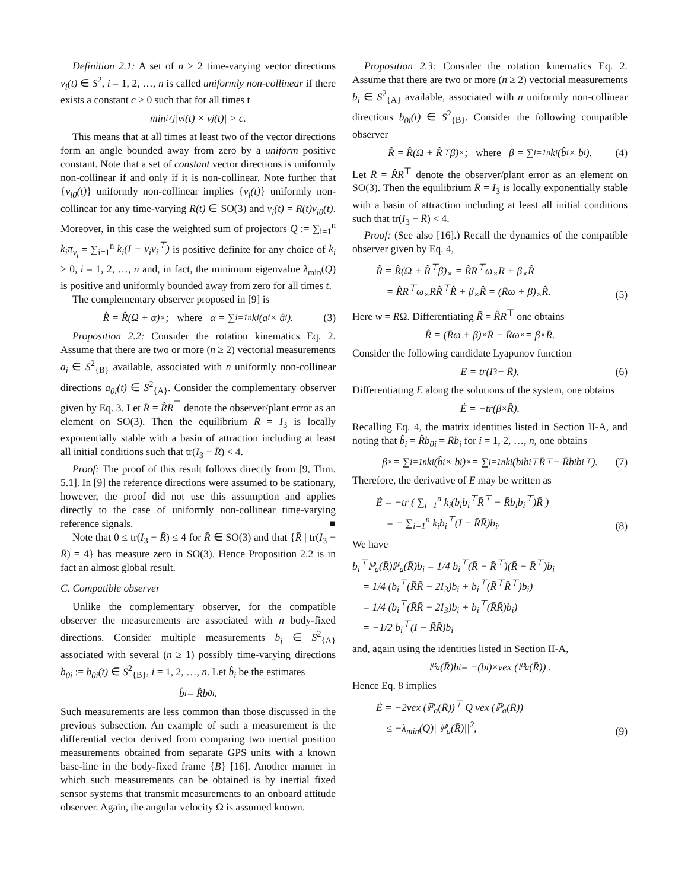Definition 2.1: A set of n ≥ 2 time-varying vector directions v<sub>i</sub>(t) ∈ S<sup>2</sup>, i = 1, 2, …, n is called uniformly non-collinear if there exists a constant c > 0 such that for all times t
min<sub>i≠j</sub> |v<sub>i</sub>(t) × v<sub>j</sub>(t)| > c.
This means that at all times at least two of the vector directions form an angle bounded away from zero by a uniform positive constant. Note that a set of constant vector directions is uniformly non-collinear if and only if it is non-collinear. Note further that {v<sub>i0</sub>(t)} uniformly non-collinear implies {v<sub>i</sub>(t)} uniformly non-collinear for any time-varying R(t) ∈ SO(3) and v<sub>i</sub>(t) = R(t)v<sub>i0</sub>(t). Moreover, in this case the weighted sum of projectors Q := ∑<sub>i=1</sub><sup>n</sup> k<sub>i</sub>π<sub>v<sub>i</sub></sub> = ∑<sub>i=1</sub><sup>n</sup> k<sub>i</sub>(I − v<sub>i</sub>v<sub>i</sub><sup>⊤</sup>) is positive definite for any choice of k<sub>i</sub> > 0, i = 1, 2, …, n and, in fact, the minimum eigenvalue λ<sub>min</sub>(Q) is positive and uniformly bounded away from zero for all times t.
The complementary observer proposed in [9] is
R̂̇ = R̂(Ω + α)<sub>×</sub>; where α = ∑<sub>i=1</sub><sup>n</sup> k<sub>i</sub>(a<sub>i</sub> × â<sub>i</sub>). (3)
Proposition 2.2: Consider the rotation kinematics Eq. 2. Assume that there are two or more (n ≥ 2) vectorial measurements a<sub>i</sub> ∈ S<sup>2</sup><sub>{B}</sub> available, associated with n uniformly non-collinear directions a<sub>0i</sub>(t) ∈ S<sup>2</sup><sub>{A}</sub>. Consider the complementary observer given by Eq. 3. Let R̄ = R̂R<sup>⊤</sup> denote the observer/plant error as an element on SO(3). Then the equilibrium R̄ = I<sub>3</sub> is locally exponentially stable with a basin of attraction including at least all initial conditions such that tr(I<sub>3</sub> − R̄) < 4.
Proof: The proof of this result follows directly from [9, Thm. 5.1]. In [9] the reference directions were assumed to be stationary, however, the proof did not use this assumption and applies directly to the case of uniformly non-collinear time-varying reference signals. ■
Note that 0 ≤ tr(I<sub>3</sub> − R̄) ≤ 4 for R̄ ∈ SO(3) and that {R̄ | tr(I<sub>3</sub> − R̄) = 4} has measure zero in SO(3). Hence Proposition 2.2 is in fact an almost global result.
C. Compatible observer
Unlike the complementary observer, for the compatible observer the measurements are associated with n body-fixed directions. Consider multiple measurements b<sub>i</sub> ∈ S<sup>2</sup><sub>{A}</sub> associated with several (n ≥ 1) possibly time-varying directions b<sub>0i</sub> := b<sub>0i</sub>(t) ∈ S<sup>2</sup><sub>{B}</sub>, i = 1, 2, …, n. Let b̂<sub>i</sub> be the estimates
b̂<sub>i</sub> = R̂b<sub>0i</sub>.
Such measurements are less common than those discussed in the previous subsection. An example of such a measurement is the differential vector derived from comparing two inertial position measurements obtained from separate GPS units with a known base-line in the body-fixed frame {B} [16]. Another manner in which such measurements can be obtained is by inertial fixed sensor systems that transmit measurements to an onboard attitude observer. Again, the angular velocity Ω is assumed known.
Proposition 2.3: Consider the rotation kinematics Eq. 2. Assume that there are two or more (n ≥ 2) vectorial measurements b<sub>i</sub> ∈ S<sup>2</sup><sub>{A}</sub> available, associated with n uniformly non-collinear directions b<sub>0i</sub>(t) ∈ S<sup>2</sup><sub>{B}</sub>. Consider the following compatible observer
R̂̇ = R̂(Ω + R̂<sup>⊤</sup>β)<sub>×</sub>; where β = ∑<sub>i=1</sub><sup>n</sup> k<sub>i</sub>(b̂<sub>i</sub> × b<sub>i</sub>). (4)
Let R̄ = R̂R<sup>⊤</sup> denote the observer/plant error as an element on SO(3). Then the equilibrium R̄ = I<sub>3</sub> is locally exponentially stable with a basin of attraction including at least all initial conditions such that tr(I<sub>3</sub> − R̄) < 4.
Proof: (See also [16].) Recall the dynamics of the compatible observer given by Eq. 4,
R̂̇ = R̂(Ω + R̂<sup>⊤</sup>β)<sub>×</sub> = R̂R<sup>⊤</sup>ω<sub>×</sub>R + β<sub>×</sub>R̂
= R̂R<sup>⊤</sup>ω<sub>×</sub>RR̂<sup>⊤</sup>R̂ + β<sub>×</sub>R̂ = (R̄ω + β)<sub>×</sub>R̂.
(5)
Here w = RΩ. Differentiating R̄ = R̂R<sup>⊤</sup> one obtains
R̄̇ = (R̄ω + β)<sub>×</sub>R̄ − R̄ω<sub>×</sub> = β<sub>×</sub>R̄.
Consider the following candidate Lyapunov function
E = tr(I<sub>3</sub> − R̄). (6)
Differentiating E along the solutions of the system, one obtains
Ė = −tr(β<sub>×</sub>R̄).
Recalling Eq. 4, the matrix identities listed in Section II-A, and noting that b̂<sub>i</sub> = R̂b<sub>0i</sub> = R̄b<sub>i</sub> for i = 1, 2, …, n, one obtains
β<sub>×</sub> = ∑<sub>i=1</sub><sup>n</sup> k<sub>i</sub>(b̂<sub>i</sub> × b<sub>i</sub>)<sub>×</sub> = ∑<sub>i=1</sub><sup>n</sup> k<sub>i</sub>(b<sub>i</sub>b<sub>i</sub><sup>⊤</sup>R̄<sup>⊤</sup> − R̄b<sub>i</sub>b<sub>i</sub><sup>⊤</sup>). (7)
Therefore, the derivative of E may be written as
Ė = −tr ( ∑<sub>i=1</sub><sup>n</sup> k<sub>i</sub>(b<sub>i</sub>b<sub>i</sub><sup>⊤</sup>R̄<sup>⊤</sup> − R̄b<sub>i</sub>b<sub>i</sub><sup>⊤</sup>)R̄ )
= − ∑<sub>i=1</sub><sup>n</sup> k<sub>i</sub>b<sub>i</sub><sup>⊤</sup>(I − R̄R̄)b<sub>i</sub>.
(8)
We have
b<sub>i</sub><sup>⊤</sup>ℙ<sub>a</sub>(R̄)ℙ<sub>a</sub>(R̄)b<sub>i</sub> = 1/4 b<sub>i</sub><sup>⊤</sup>(R̄ − R̄<sup>⊤</sup>)(R̄ − R̄<sup>⊤</sup>)b<sub>i</sub>
= 1/4 (b<sub>i</sub><sup>⊤</sup>(R̄R̄ − 2I<sub>3</sub>)b<sub>i</sub> + b<sub>i</sub><sup>⊤</sup>(R̄<sup>⊤</sup>R̄<sup>⊤</sup>)b<sub>i</sub>)
= 1/4 (b<sub>i</sub><sup>⊤</sup>(R̄R̄ − 2I<sub>3</sub>)b<sub>i</sub> + b<sub>i</sub><sup>⊤</sup>(R̄R̄)b<sub>i</sub>)
= −1/2 b<sub>i</sub><sup>⊤</sup>(I − R̄R̄)b<sub>i</sub>
and, again using the identities listed in Section II-A,
ℙ<sub>a</sub>(R̄)b<sub>i</sub> = −(b<sub>i</sub>)<sub>×</sub>vex (ℙ<sub>a</sub>(R̄)) .
Hence Eq. 8 implies
Ė = −2vex (ℙ<sub>a</sub>(R̄))<sup>⊤</sup> Q vex (ℙ<sub>a</sub>(R̄))
≤ −λ<sub>min</sub>(Q)||ℙ<sub>a</sub>(R̄)||<sup>2</sup>,
(9)